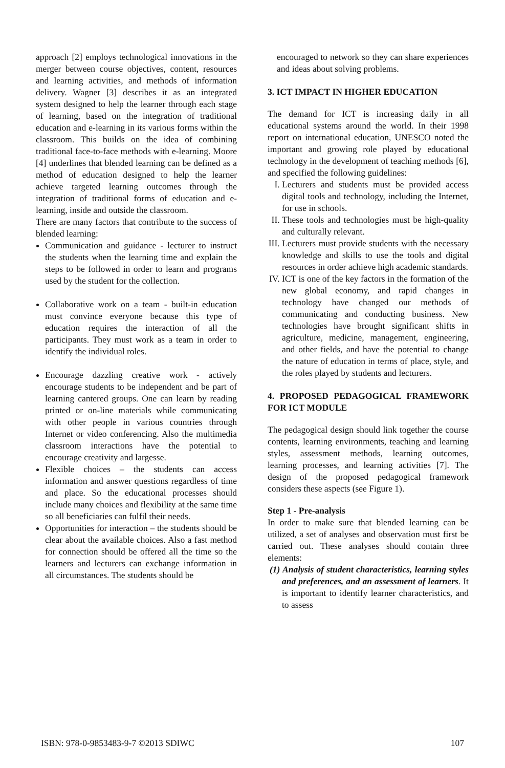approach [2] employs technological innovations in the merger between course objectives, content, resources and learning activities, and methods of information delivery. Wagner [3] describes it as an integrated system designed to help the learner through each stage of learning, based on the integration of traditional education and e-learning in its various forms within the classroom. This builds on the idea of combining traditional face-to-face methods with e-learning. Moore [4] underlines that blended learning can be defined as a method of education designed to help the learner achieve targeted learning outcomes through the integration of traditional forms of education and e-learning, inside and outside the classroom.
There are many factors that contribute to the success of blended learning:
Communication and guidance - lecturer to instruct the students when the learning time and explain the steps to be followed in order to learn and programs used by the student for the collection.
Collaborative work on a team - built-in education must convince everyone because this type of education requires the interaction of all the participants. They must work as a team in order to identify the individual roles.
Encourage dazzling creative work - actively encourage students to be independent and be part of learning cantered groups. One can learn by reading printed or on-line materials while communicating with other people in various countries through Internet or video conferencing. Also the multimedia classroom interactions have the potential to encourage creativity and largesse.
Flexible choices – the students can access information and answer questions regardless of time and place. So the educational processes should include many choices and flexibility at the same time so all beneficiaries can fulfil their needs.
Opportunities for interaction – the students should be clear about the available choices. Also a fast method for connection should be offered all the time so the learners and lecturers can exchange information in all circumstances. The students should be
encouraged to network so they can share experiences and ideas about solving problems.
3. ICT IMPACT IN HIGHER EDUCATION
The demand for ICT is increasing daily in all educational systems around the world. In their 1998 report on international education, UNESCO noted the important and growing role played by educational technology in the development of teaching methods [6], and specified the following guidelines:
I. Lecturers and students must be provided access digital tools and technology, including the Internet, for use in schools.
II. These tools and technologies must be high-quality and culturally relevant.
III. Lecturers must provide students with the necessary knowledge and skills to use the tools and digital resources in order achieve high academic standards.
IV. ICT is one of the key factors in the formation of the new global economy, and rapid changes in technology have changed our methods of communicating and conducting business. New technologies have brought significant shifts in agriculture, medicine, management, engineering, and other fields, and have the potential to change the nature of education in terms of place, style, and the roles played by students and lecturers.
4. PROPOSED PEDAGOGICAL FRAMEWORK FOR ICT MODULE
The pedagogical design should link together the course contents, learning environments, teaching and learning styles, assessment methods, learning outcomes, learning processes, and learning activities [7]. The design of the proposed pedagogical framework considers these aspects (see Figure 1).
Step 1 - Pre-analysis
In order to make sure that blended learning can be utilized, a set of analyses and observation must first be carried out. These analyses should contain three elements:
(1) Analysis of student characteristics, learning styles and preferences, and an assessment of learners. It is important to identify learner characteristics, and to assess
ISBN: 978-0-9853483-9-7 ©2013 SDIWC 107